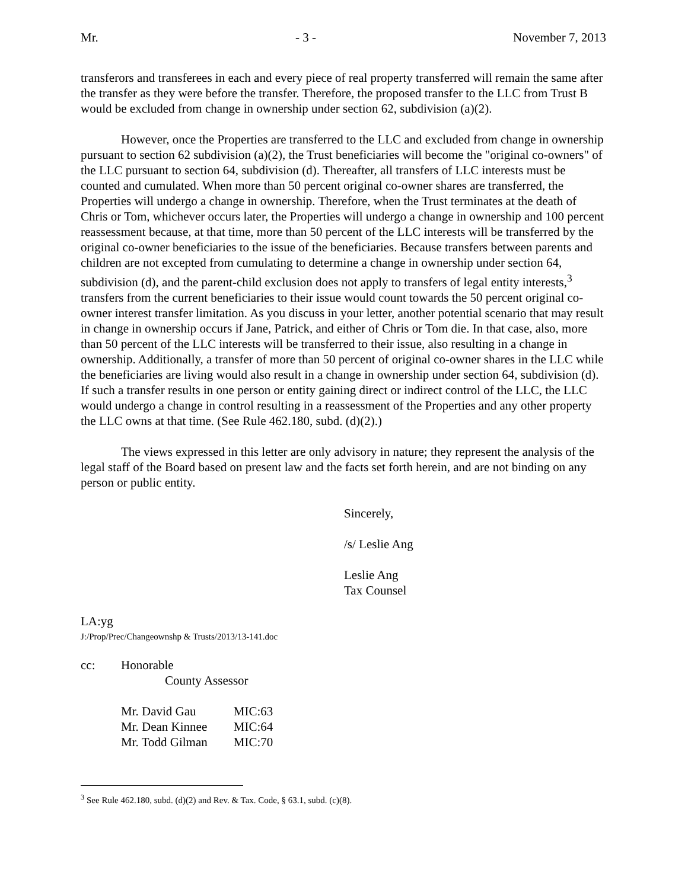Mr. - 3 - November 7, 2013
transferors and transferees in each and every piece of real property transferred will remain the same after the transfer as they were before the transfer. Therefore, the proposed transfer to the LLC from Trust B would be excluded from change in ownership under section 62, subdivision (a)(2).
However, once the Properties are transferred to the LLC and excluded from change in ownership pursuant to section 62 subdivision (a)(2), the Trust beneficiaries will become the "original co-owners" of the LLC pursuant to section 64, subdivision (d). Thereafter, all transfers of LLC interests must be counted and cumulated. When more than 50 percent original co-owner shares are transferred, the Properties will undergo a change in ownership. Therefore, when the Trust terminates at the death of Chris or Tom, whichever occurs later, the Properties will undergo a change in ownership and 100 percent reassessment because, at that time, more than 50 percent of the LLC interests will be transferred by the original co-owner beneficiaries to the issue of the beneficiaries. Because transfers between parents and children are not excepted from cumulating to determine a change in ownership under section 64, subdivision (d), and the parent-child exclusion does not apply to transfers of legal entity interests,<sup>3</sup> transfers from the current beneficiaries to their issue would count towards the 50 percent original co-owner interest transfer limitation. As you discuss in your letter, another potential scenario that may result in change in ownership occurs if Jane, Patrick, and either of Chris or Tom die. In that case, also, more than 50 percent of the LLC interests will be transferred to their issue, also resulting in a change in ownership. Additionally, a transfer of more than 50 percent of original co-owner shares in the LLC while the beneficiaries are living would also result in a change in ownership under section 64, subdivision (d). If such a transfer results in one person or entity gaining direct or indirect control of the LLC, the LLC would undergo a change in control resulting in a reassessment of the Properties and any other property the LLC owns at that time. (See Rule 462.180, subd. (d)(2).)
The views expressed in this letter are only advisory in nature; they represent the analysis of the legal staff of the Board based on present law and the facts set forth herein, and are not binding on any person or public entity.
Sincerely,
/s/ Leslie Ang
Leslie Ang
Tax Counsel
LA:yg
J:/Prop/Prec/Changeownshp & Trusts/2013/13-141.doc
cc: Honorable
County Assessor
| Mr. David Gau | MIC:63 |
| Mr. Dean Kinnee | MIC:64 |
| Mr. Todd Gilman | MIC:70 |
<sup>3</sup> See Rule 462.180, subd. (d)(2) and Rev. & Tax. Code, § 63.1, subd. (c)(8).